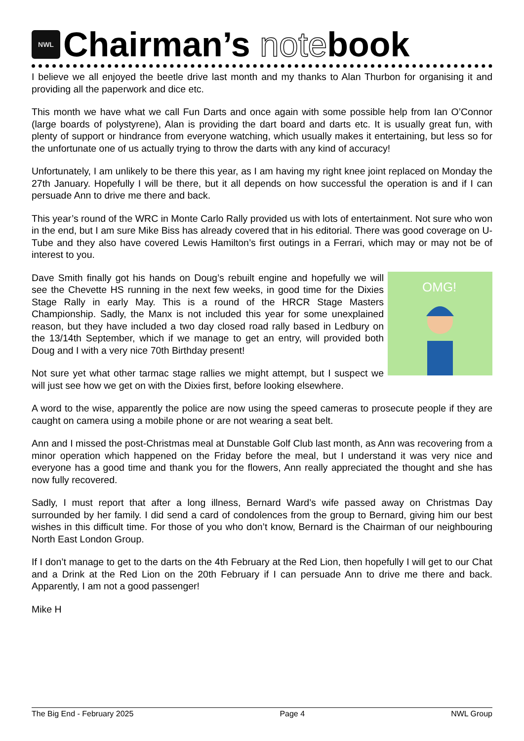NWL Chairman’s note book
I believe we all enjoyed the beetle drive last month and my thanks to Alan Thurbon for organising it and providing all the paperwork and dice etc.
This month we have what we call Fun Darts and once again with some possible help from Ian O’Connor (large boards of polystyrene), Alan is providing the dart board and darts etc. It is usually great fun, with plenty of support or hindrance from everyone watching, which usually makes it entertaining, but less so for the unfortunate one of us actually trying to throw the darts with any kind of accuracy!
Unfortunately, I am unlikely to be there this year, as I am having my right knee joint replaced on Monday the 27th January. Hopefully I will be there, but it all depends on how successful the operation is and if I can persuade Ann to drive me there and back.
This year’s round of the WRC in Monte Carlo Rally provided us with lots of entertainment. Not sure who won in the end, but I am sure Mike Biss has already covered that in his editorial. There was good coverage on U-Tube and they also have covered Lewis Hamilton’s first outings in a Ferrari, which may or may not be of interest to you.
OMG!
Dave Smith finally got his hands on Doug’s rebuilt engine and hopefully we will see the Chevette HS running in the next few weeks, in good time for the Dixies Stage Rally in early May. This is a round of the HRCR Stage Masters Championship. Sadly, the Manx is not included this year for some unexplained reason, but they have included a two day closed road rally based in Ledbury on the 13/14th September, which if we manage to get an entry, will provided both Doug and I with a very nice 70th Birthday present!
Not sure yet what other tarmac stage rallies we might attempt, but I suspect we will just see how we get on with the Dixies first, before looking elsewhere.
A word to the wise, apparently the police are now using the speed cameras to prosecute people if they are caught on camera using a mobile phone or are not wearing a seat belt.
Ann and I missed the post-Christmas meal at Dunstable Golf Club last month, as Ann was recovering from a minor operation which happened on the Friday before the meal, but I understand it was very nice and everyone has a good time and thank you for the flowers, Ann really appreciated the thought and she has now fully recovered.
Sadly, I must report that after a long illness, Bernard Ward’s wife passed away on Christmas Day surrounded by her family. I did send a card of condolences from the group to Bernard, giving him our best wishes in this difficult time. For those of you who don’t know, Bernard is the Chairman of our neighbouring North East London Group.
If I don’t manage to get to the darts on the 4th February at the Red Lion, then hopefully I will get to our Chat and a Drink at the Red Lion on the 20th February if I can persuade Ann to drive me there and back. Apparently, I am not a good passenger!
Mike H
The Big End - February 2025 Page 4 NWL Group